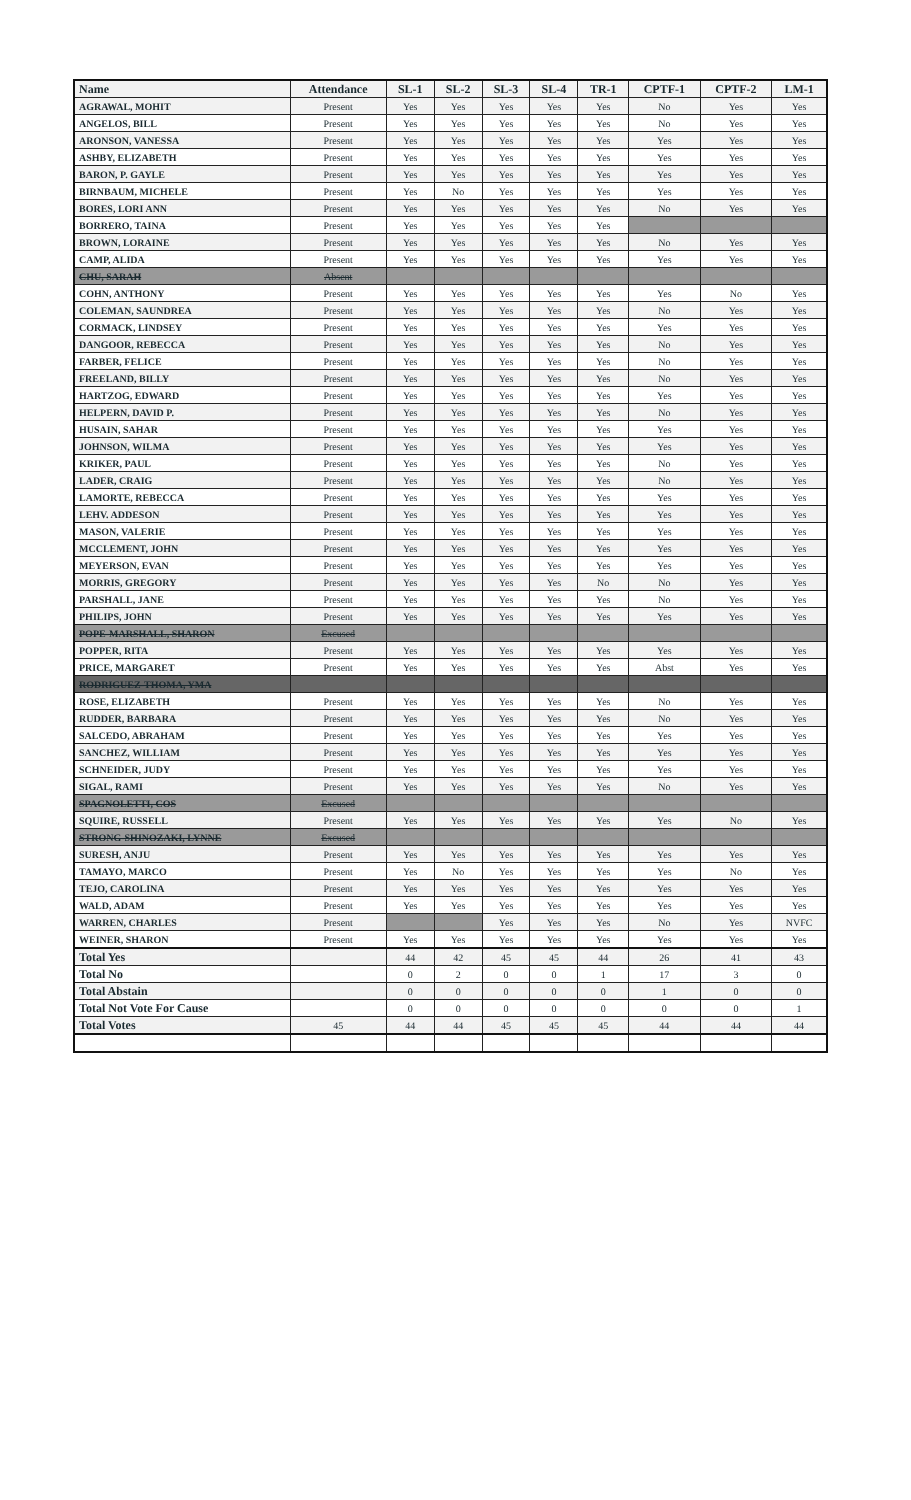| Name | Attendance | SL-1 | SL-2 | SL-3 | SL-4 | TR-1 | CPTF-1 | CPTF-2 | LM-1 |
| --- | --- | --- | --- | --- | --- | --- | --- | --- | --- |
| AGRAWAL, MOHIT | Present | Yes | Yes | Yes | Yes | Yes | No | Yes | Yes |
| ANGELOS, BILL | Present | Yes | Yes | Yes | Yes | Yes | No | Yes | Yes |
| ARONSON, VANESSA | Present | Yes | Yes | Yes | Yes | Yes | Yes | Yes | Yes |
| ASHBY, ELIZABETH | Present | Yes | Yes | Yes | Yes | Yes | Yes | Yes | Yes |
| BARON, P. GAYLE | Present | Yes | Yes | Yes | Yes | Yes | Yes | Yes | Yes |
| BIRNBAUM, MICHELE | Present | Yes | No | Yes | Yes | Yes | Yes | Yes | Yes |
| BORES, LORI ANN | Present | Yes | Yes | Yes | Yes | Yes | No | Yes | Yes |
| BORRERO, TAINA | Present | Yes | Yes | Yes | Yes | Yes | | | |
| BROWN, LORAINE | Present | Yes | Yes | Yes | Yes | Yes | No | Yes | Yes |
| CAMP, ALIDA | Present | Yes | Yes | Yes | Yes | Yes | Yes | Yes | Yes |
| CHU, SARAH | Absent | | | | | | | | |
| COHN, ANTHONY | Present | Yes | Yes | Yes | Yes | Yes | Yes | No | Yes |
| COLEMAN, SAUNDREA | Present | Yes | Yes | Yes | Yes | Yes | No | Yes | Yes |
| CORMACK, LINDSEY | Present | Yes | Yes | Yes | Yes | Yes | Yes | Yes | Yes |
| DANGOOR, REBECCA | Present | Yes | Yes | Yes | Yes | Yes | No | Yes | Yes |
| FARBER, FELICE | Present | Yes | Yes | Yes | Yes | Yes | No | Yes | Yes |
| FREELAND, BILLY | Present | Yes | Yes | Yes | Yes | Yes | No | Yes | Yes |
| HARTZOG, EDWARD | Present | Yes | Yes | Yes | Yes | Yes | Yes | Yes | Yes |
| HELPERN, DAVID P. | Present | Yes | Yes | Yes | Yes | Yes | No | Yes | Yes |
| HUSAIN, SAHAR | Present | Yes | Yes | Yes | Yes | Yes | Yes | Yes | Yes |
| JOHNSON, WILMA | Present | Yes | Yes | Yes | Yes | Yes | Yes | Yes | Yes |
| KRIKER, PAUL | Present | Yes | Yes | Yes | Yes | Yes | No | Yes | Yes |
| LADER, CRAIG | Present | Yes | Yes | Yes | Yes | Yes | No | Yes | Yes |
| LAMORTE, REBECCA | Present | Yes | Yes | Yes | Yes | Yes | Yes | Yes | Yes |
| LEHV. ADDESON | Present | Yes | Yes | Yes | Yes | Yes | Yes | Yes | Yes |
| MASON, VALERIE | Present | Yes | Yes | Yes | Yes | Yes | Yes | Yes | Yes |
| MCCLEMENT, JOHN | Present | Yes | Yes | Yes | Yes | Yes | Yes | Yes | Yes |
| MEYERSON, EVAN | Present | Yes | Yes | Yes | Yes | Yes | Yes | Yes | Yes |
| MORRIS, GREGORY | Present | Yes | Yes | Yes | Yes | No | No | Yes | Yes |
| PARSHALL, JANE | Present | Yes | Yes | Yes | Yes | Yes | No | Yes | Yes |
| PHILIPS, JOHN | Present | Yes | Yes | Yes | Yes | Yes | Yes | Yes | Yes |
| POPE-MARSHALL, SHARON | Excused | | | | | | | | |
| POPPER, RITA | Present | Yes | Yes | Yes | Yes | Yes | Yes | Yes | Yes |
| PRICE, MARGARET | Present | Yes | Yes | Yes | Yes | Yes | Abst | Yes | Yes |
| RODRIGUEZ-THOMA, YMA | | | | | | | | | |
| ROSE, ELIZABETH | Present | Yes | Yes | Yes | Yes | Yes | No | Yes | Yes |
| RUDDER, BARBARA | Present | Yes | Yes | Yes | Yes | Yes | No | Yes | Yes |
| SALCEDO, ABRAHAM | Present | Yes | Yes | Yes | Yes | Yes | Yes | Yes | Yes |
| SANCHEZ, WILLIAM | Present | Yes | Yes | Yes | Yes | Yes | Yes | Yes | Yes |
| SCHNEIDER, JUDY | Present | Yes | Yes | Yes | Yes | Yes | Yes | Yes | Yes |
| SIGAL, RAMI | Present | Yes | Yes | Yes | Yes | Yes | No | Yes | Yes |
| SPAGNOLETTI, COS | Excused | | | | | | | | |
| SQUIRE, RUSSELL | Present | Yes | Yes | Yes | Yes | Yes | Yes | No | Yes |
| STRONG-SHINOZAKI, LYNNE | Excused | | | | | | | | |
| SURESH, ANJU | Present | Yes | Yes | Yes | Yes | Yes | Yes | Yes | Yes |
| TAMAYO, MARCO | Present | Yes | No | Yes | Yes | Yes | Yes | No | Yes |
| TEJO, CAROLINA | Present | Yes | Yes | Yes | Yes | Yes | Yes | Yes | Yes |
| WALD, ADAM | Present | Yes | Yes | Yes | Yes | Yes | Yes | Yes | Yes |
| WARREN, CHARLES | Present | | | Yes | Yes | Yes | No | Yes | NVFC |
| WEINER, SHARON | Present | Yes | Yes | Yes | Yes | Yes | Yes | Yes | Yes |
| Total Yes | | 44 | 42 | 45 | 45 | 44 | 26 | 41 | 43 |
| Total No | | 0 | 2 | 0 | 0 | 1 | 17 | 3 | 0 |
| Total Abstain | | 0 | 0 | 0 | 0 | 0 | 1 | 0 | 0 |
| Total Not Vote For Cause | | 0 | 0 | 0 | 0 | 0 | 0 | 0 | 1 |
| Total Votes | 45 | 44 | 44 | 45 | 45 | 45 | 44 | 44 | 44 |